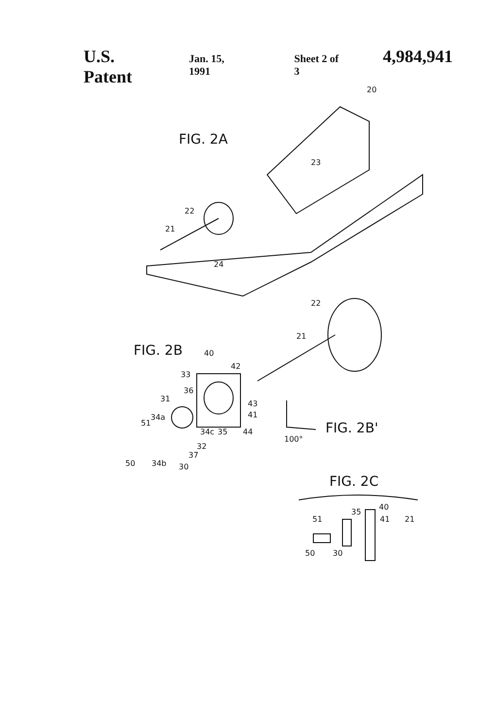U.S. Patent Jan. 15, 1991 Sheet 2 of 3 4,984,941
20
FIG. 2A
23
22
21
24
22
21
FIG. 2B 40
42
33
36
31
43
34a 41
51 FIG. 2B'
34c 35 44
100°
32
37
50 34b 30
FIG. 2C
40
35
51 41 21
50 30